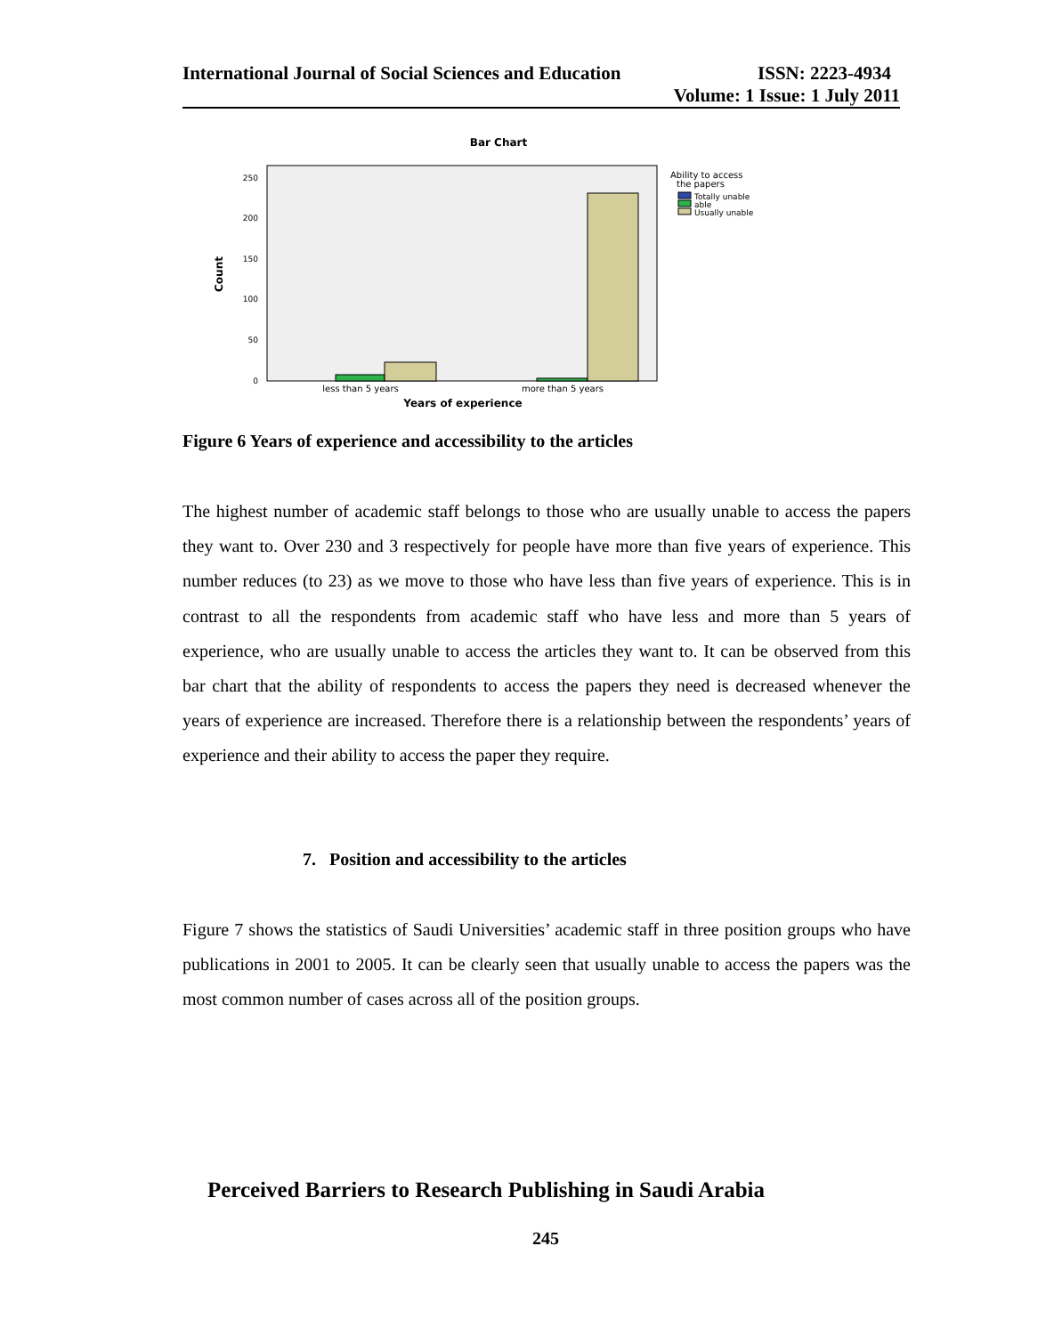International Journal of Social Sciences and Education ISSN: 2223-4934
Volume: 1 Issue: 1 July 2011
Bar Chart
250
200
150
100
50
0
Count
less than 5 years
more than 5 years
Years of experience
Ability to access
the papers
Totally unable
able
Usually unable
Figure 6 Years of experience and accessibility to the articles
The highest number of academic staff belongs to those who are usually unable to access the papers they want to. Over 230 and 3 respectively for people have more than five years of experience. This number reduces (to 23) as we move to those who have less than five years of experience. This is in contrast to all the respondents from academic staff who have less and more than 5 years of experience, who are usually unable to access the articles they want to. It can be observed from this bar chart that the ability of respondents to access the papers they need is decreased whenever the years of experience are increased. Therefore there is a relationship between the respondents’ years of experience and their ability to access the paper they require.
7. Position and accessibility to the articles
Figure 7 shows the statistics of Saudi Universities’ academic staff in three position groups who have publications in 2001 to 2005. It can be clearly seen that usually unable to access the papers was the most common number of cases across all of the position groups.
Perceived Barriers to Research Publishing in Saudi Arabia
245